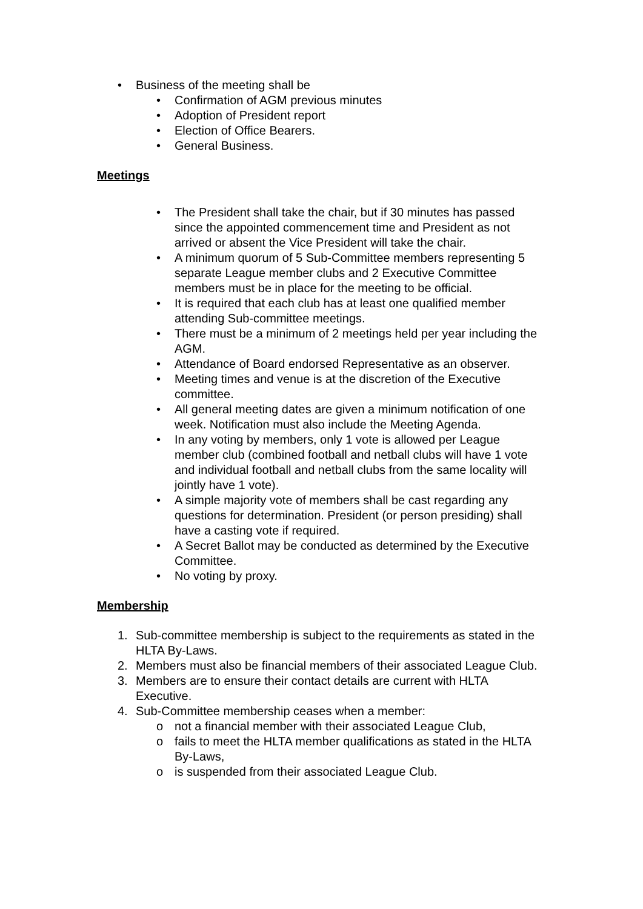• Business of the meeting shall be
• Confirmation of AGM previous minutes
• Adoption of President report
• Election of Office Bearers.
• General Business.
Meetings
• The President shall take the chair, but if 30 minutes has passed since the appointed commencement time and President as not arrived or absent the Vice President will take the chair.
• A minimum quorum of 5 Sub-Committee members representing 5 separate League member clubs and 2 Executive Committee members must be in place for the meeting to be official.
• It is required that each club has at least one qualified member attending Sub-committee meetings.
• There must be a minimum of 2 meetings held per year including the AGM.
• Attendance of Board endorsed Representative as an observer.
• Meeting times and venue is at the discretion of the Executive committee.
• All general meeting dates are given a minimum notification of one week. Notification must also include the Meeting Agenda.
• In any voting by members, only 1 vote is allowed per League member club (combined football and netball clubs will have 1 vote and individual football and netball clubs from the same locality will jointly have 1 vote).
• A simple majority vote of members shall be cast regarding any questions for determination. President (or person presiding) shall have a casting vote if required.
• A Secret Ballot may be conducted as determined by the Executive Committee.
• No voting by proxy.
Membership
1. Sub-committee membership is subject to the requirements as stated in the HLTA By-Laws.
2. Members must also be financial members of their associated League Club.
3. Members are to ensure their contact details are current with HLTA Executive.
4. Sub-Committee membership ceases when a member:
o not a financial member with their associated League Club,
o fails to meet the HLTA member qualifications as stated in the HLTA By-Laws,
o is suspended from their associated League Club.